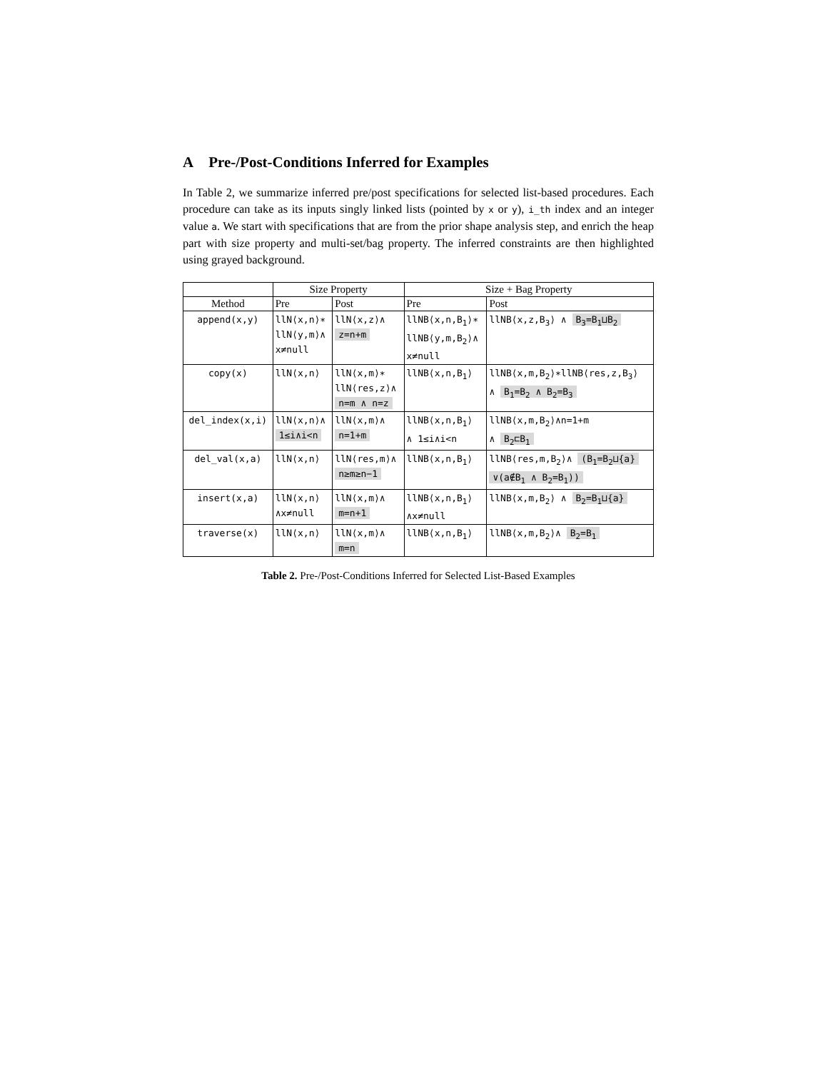A Pre-/Post-Conditions Inferred for Examples
In Table 2, we summarize inferred pre/post specifications for selected list-based procedures. Each procedure can take as its inputs singly linked lists (pointed by x or y), i_th index and an integer value a. We start with specifications that are from the prior shape analysis step, and enrich the heap part with size property and multi-set/bag property. The inferred constraints are then highlighted using grayed background.
| | Size Property | | Size + Bag Property | |
| --- | --- | --- | --- | --- |
| Method | Pre | Post | Pre | Post |
| append(x,y) | llN⟨x,n⟩∗ llN⟨y,m⟩∧ x≠null | llN⟨x,z⟩∧ z=n+m | llNB⟨x,n,B<sub>1</sub>⟩∗ llNB⟨y,m,B<sub>2</sub>⟩∧ x≠null | llNB⟨x,z,B<sub>3</sub>⟩ ∧ B<sub>3</sub>=B<sub>1</sub>⊔B<sub>2</sub> |
| copy(x) | llN⟨x,n⟩ | llN⟨x,m⟩∗ llN⟨res,z⟩∧ n=m ∧ n=z | llNB⟨x,n,B<sub>1</sub>⟩ | llNB⟨x,m,B<sub>2</sub>⟩∗llNB⟨res,z,B<sub>3</sub>⟩ ∧ B<sub>1</sub>=B<sub>2</sub> ∧ B<sub>2</sub>=B<sub>3</sub> |
| del_index(x,i) | llN⟨x,n⟩∧ 1≤i∧i<n | llN⟨x,m⟩∧ n=1+m | llNB⟨x,n,B<sub>1</sub>⟩ ∧ 1≤i∧i<n | llNB⟨x,m,B<sub>2</sub>⟩∧n=1+m ∧ B<sub>2</sub>⊏B<sub>1</sub> |
| del_val(x,a) | llN⟨x,n⟩ | llN⟨res,m⟩∧ n≥m≥n−1 | llNB⟨x,n,B<sub>1</sub>⟩ | llNB⟨res,m,B<sub>2</sub>⟩∧ (B<sub>1</sub>=B<sub>2</sub>⊔{a} ∨(a∉B<sub>1</sub> ∧ B<sub>2</sub>=B<sub>1</sub>)) |
| insert(x,a) | llN⟨x,n⟩ ∧x≠null | llN⟨x,m⟩∧ m=n+1 | llNB⟨x,n,B<sub>1</sub>⟩ ∧x≠null | llNB⟨x,m,B<sub>2</sub>⟩ ∧ B<sub>2</sub>=B<sub>1</sub>⊔{a} |
| traverse(x) | llN⟨x,n⟩ | llN⟨x,m⟩∧ m=n | llNB⟨x,n,B<sub>1</sub>⟩ | llNB⟨x,m,B<sub>2</sub>⟩∧ B<sub>2</sub>=B<sub>1</sub> |
Table 2. Pre-/Post-Conditions Inferred for Selected List-Based Examples